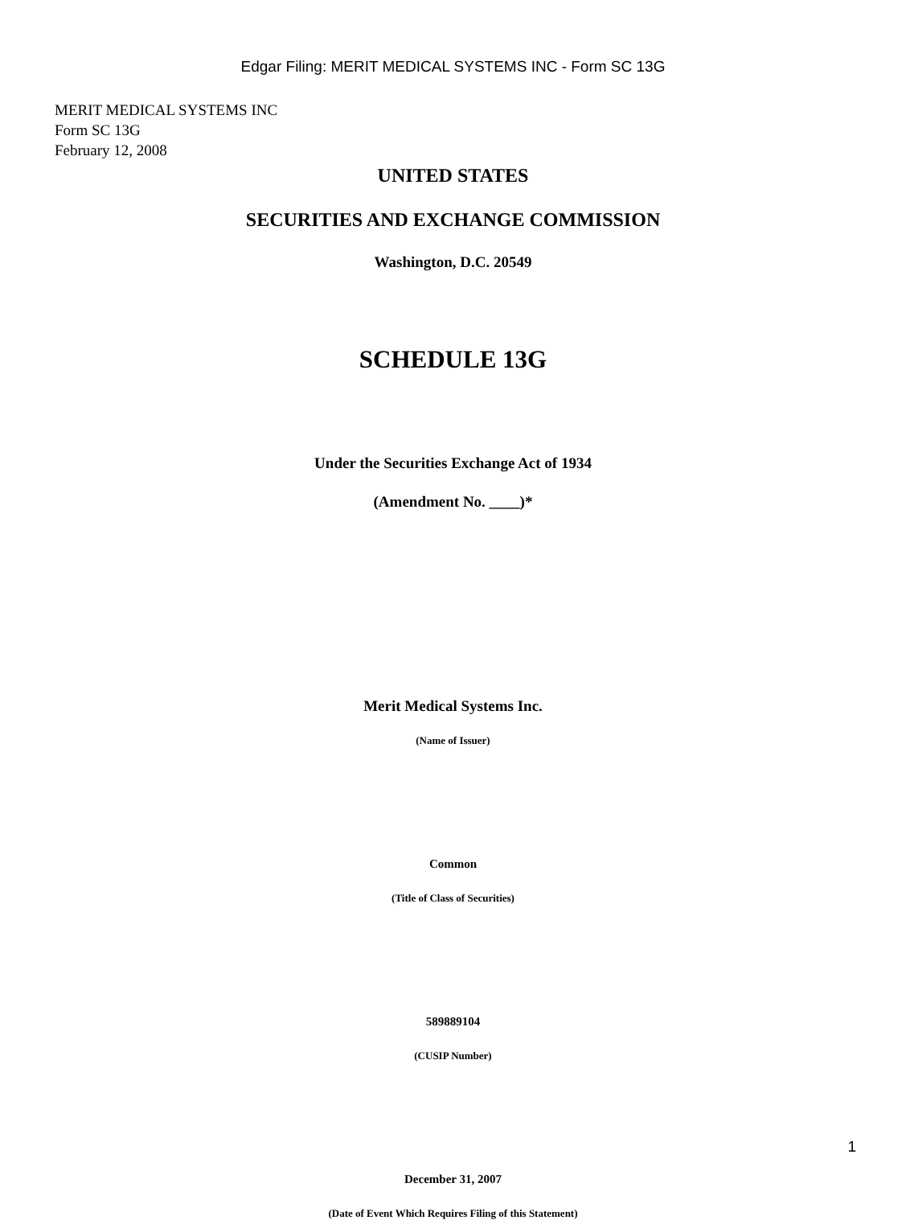Edgar Filing: MERIT MEDICAL SYSTEMS INC - Form SC 13G
MERIT MEDICAL SYSTEMS INC
Form SC 13G
February 12, 2008
UNITED STATES
SECURITIES AND EXCHANGE COMMISSION
Washington, D.C. 20549
SCHEDULE 13G
Under the Securities Exchange Act of 1934
(Amendment No. ____)*
Merit Medical Systems Inc.
(Name of Issuer)
Common
(Title of Class of Securities)
589889104
(CUSIP Number)
December 31, 2007
(Date of Event Which Requires Filing of this Statement)
1